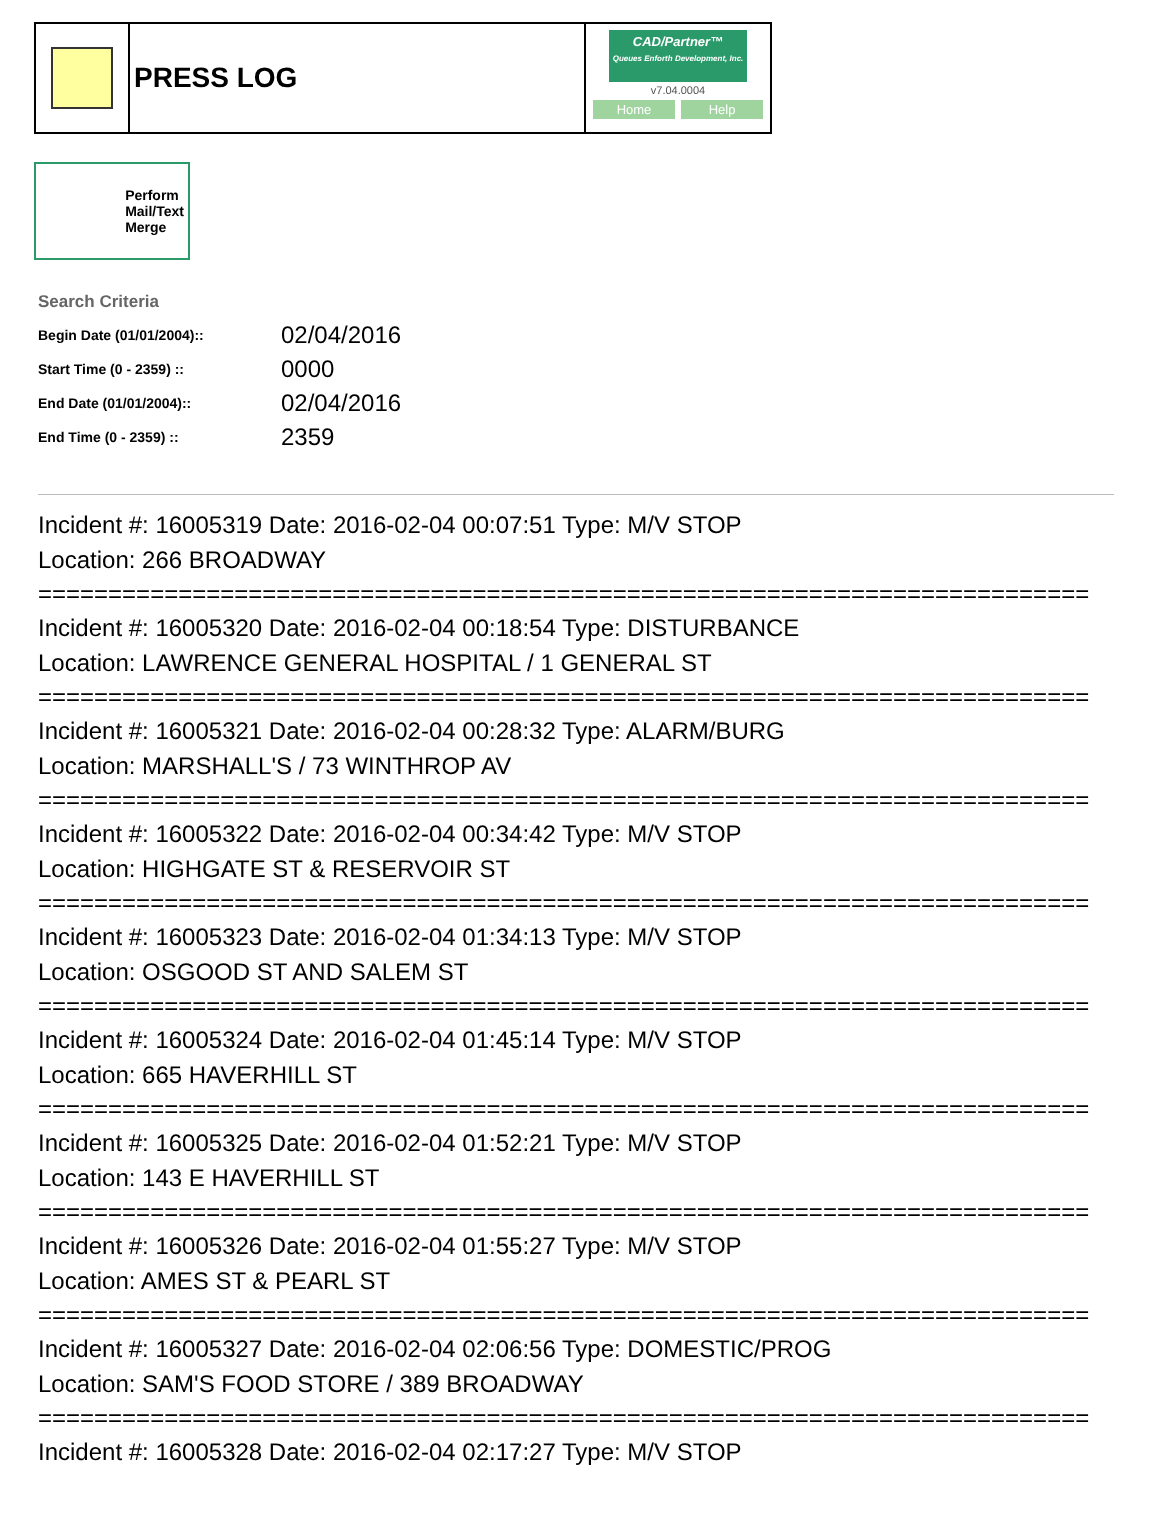PRESS LOG
CAD/Partner™
Queues Enforth Development, Inc.
v7.04.0004
Home Help
Perform
Mail/Text
Merge
Search Criteria
| Begin Date (01/01/2004):: | 02/04/2016 |
| Start Time (0 - 2359) :: | 0000 |
| End Date (01/01/2004):: | 02/04/2016 |
| End Time (0 - 2359) :: | 2359 |
Incident #: 16005319 Date: 2016-02-04 00:07:51 Type: M/V STOP
Location: 266 BROADWAY
===========================================================================
Incident #: 16005320 Date: 2016-02-04 00:18:54 Type: DISTURBANCE
Location: LAWRENCE GENERAL HOSPITAL / 1 GENERAL ST
===========================================================================
Incident #: 16005321 Date: 2016-02-04 00:28:32 Type: ALARM/BURG
Location: MARSHALL'S / 73 WINTHROP AV
===========================================================================
Incident #: 16005322 Date: 2016-02-04 00:34:42 Type: M/V STOP
Location: HIGHGATE ST & RESERVOIR ST
===========================================================================
Incident #: 16005323 Date: 2016-02-04 01:34:13 Type: M/V STOP
Location: OSGOOD ST AND SALEM ST
===========================================================================
Incident #: 16005324 Date: 2016-02-04 01:45:14 Type: M/V STOP
Location: 665 HAVERHILL ST
===========================================================================
Incident #: 16005325 Date: 2016-02-04 01:52:21 Type: M/V STOP
Location: 143 E HAVERHILL ST
===========================================================================
Incident #: 16005326 Date: 2016-02-04 01:55:27 Type: M/V STOP
Location: AMES ST & PEARL ST
===========================================================================
Incident #: 16005327 Date: 2016-02-04 02:06:56 Type: DOMESTIC/PROG
Location: SAM'S FOOD STORE / 389 BROADWAY
===========================================================================
Incident #: 16005328 Date: 2016-02-04 02:17:27 Type: M/V STOP